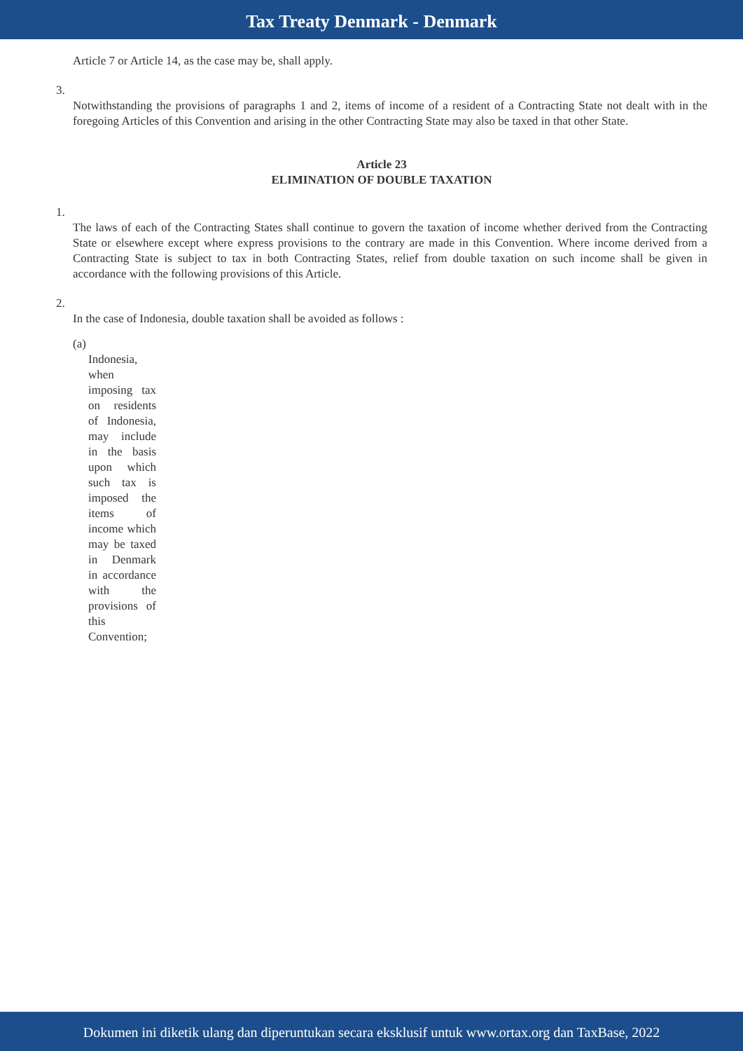Tax Treaty Denmark - Denmark
Article 7 or Article 14, as the case may be, shall apply.
3.
Notwithstanding the provisions of paragraphs 1 and 2, items of income of a resident of a Contracting State not dealt with in the foregoing Articles of this Convention and arising in the other Contracting State may also be taxed in that other State.
Article 23
ELIMINATION OF DOUBLE TAXATION
1.
The laws of each of the Contracting States shall continue to govern the taxation of income whether derived from the Contracting State or elsewhere except where express provisions to the contrary are made in this Convention. Where income derived from a Contracting State is subject to tax in both Contracting States, relief from double taxation on such income shall be given in accordance with the following provisions of this Article.
2.
In the case of Indonesia, double taxation shall be avoided as follows :
(a)
Indonesia, when imposing tax on residents of Indonesia, may include in the basis upon which such tax is imposed the items of income which may be taxed in Denmark in accordance with the provisions of this Convention;
Dokumen ini diketik ulang dan diperuntukan secara eksklusif untuk www.ortax.org dan TaxBase, 2022